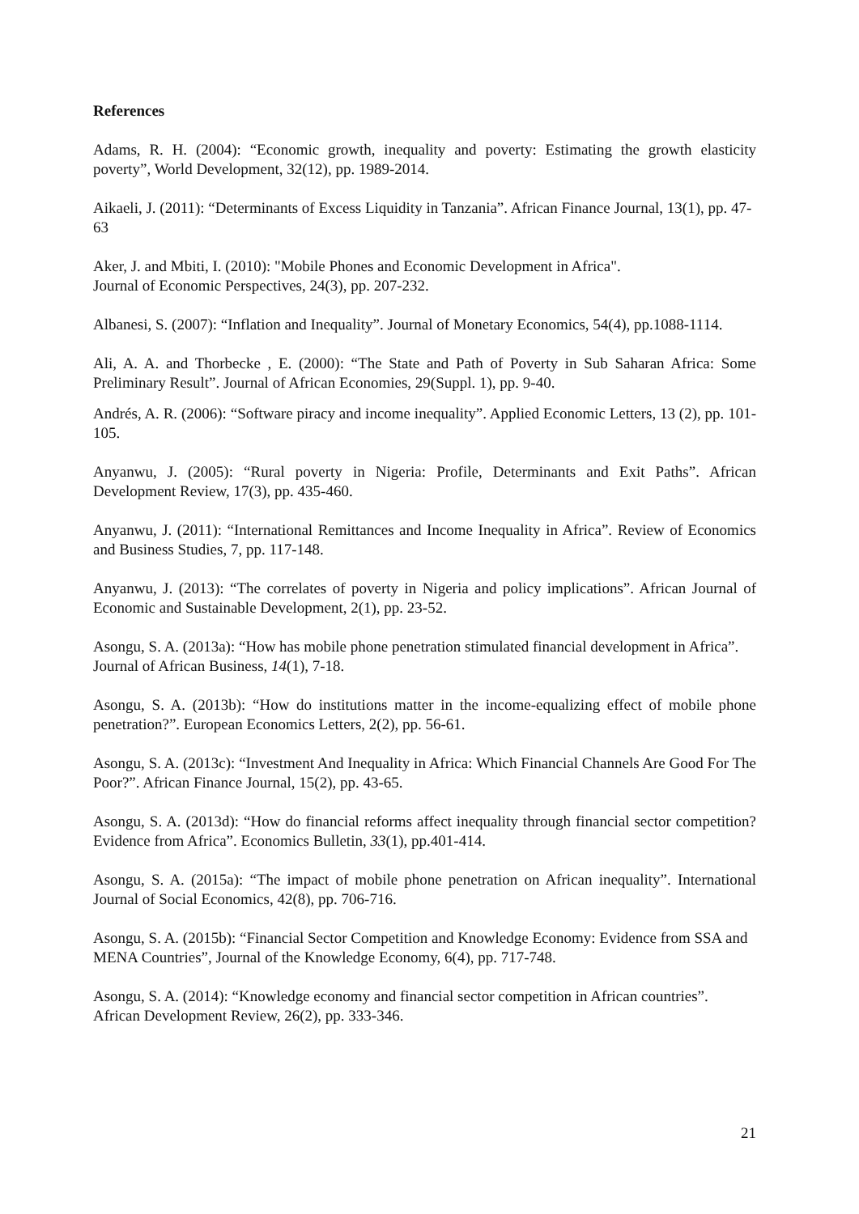References
Adams, R. H. (2004): “Economic growth, inequality and poverty: Estimating the growth elasticity poverty”, World Development, 32(12), pp. 1989-2014.
Aikaeli, J. (2011): “Determinants of Excess Liquidity in Tanzania”. African Finance Journal, 13(1), pp. 47-63
Aker, J. and Mbiti, I. (2010): "Mobile Phones and Economic Development in Africa".
Journal of Economic Perspectives, 24(3), pp. 207-232.
Albanesi, S. (2007): “Inflation and Inequality”. Journal of Monetary Economics, 54(4), pp.1088-1114.
Ali, A. A. and Thorbecke , E. (2000): “The State and Path of Poverty in Sub Saharan Africa: Some Preliminary Result”. Journal of African Economies, 29(Suppl. 1), pp. 9-40.
Andrés, A. R. (2006): “Software piracy and income inequality”. Applied Economic Letters, 13 (2), pp. 101-105.
Anyanwu, J. (2005): “Rural poverty in Nigeria: Profile, Determinants and Exit Paths”. African Development Review, 17(3), pp. 435-460.
Anyanwu, J. (2011): “International Remittances and Income Inequality in Africa”. Review of Economics and Business Studies, 7, pp. 117-148.
Anyanwu, J. (2013): “The correlates of poverty in Nigeria and policy implications”. African Journal of Economic and Sustainable Development, 2(1), pp. 23-52.
Asongu, S. A. (2013a): “How has mobile phone penetration stimulated financial development in Africa”. Journal of African Business, 14(1), 7-18.
Asongu, S. A. (2013b): “How do institutions matter in the income-equalizing effect of mobile phone penetration?”. European Economics Letters, 2(2), pp. 56-61.
Asongu, S. A. (2013c): “Investment And Inequality in Africa: Which Financial Channels Are Good For The Poor?”. African Finance Journal, 15(2), pp. 43-65.
Asongu, S. A. (2013d): “How do financial reforms affect inequality through financial sector competition? Evidence from Africa”. Economics Bulletin, 33(1), pp.401-414.
Asongu, S. A. (2015a): “The impact of mobile phone penetration on African inequality”. International Journal of Social Economics, 42(8), pp. 706-716.
Asongu, S. A. (2015b): “Financial Sector Competition and Knowledge Economy: Evidence from SSA and MENA Countries”, Journal of the Knowledge Economy, 6(4), pp. 717-748.
Asongu, S. A. (2014): “Knowledge economy and financial sector competition in African countries”. African Development Review, 26(2), pp. 333-346.
21